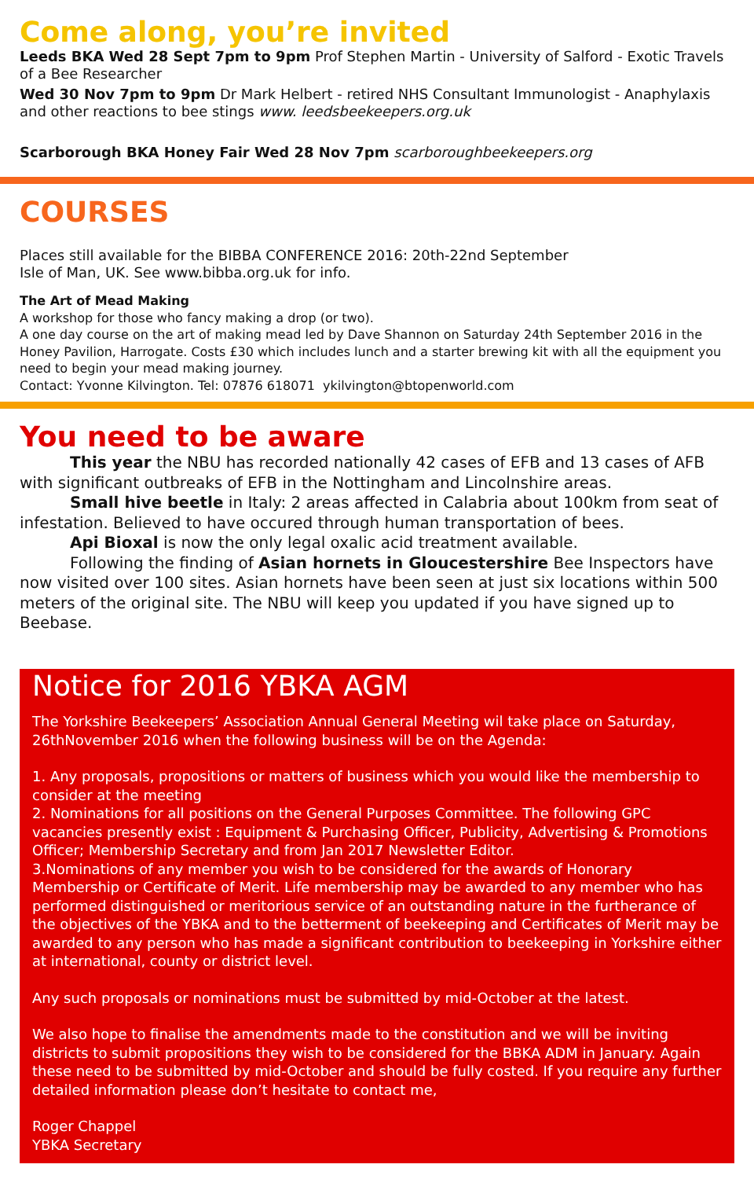Come along, you’re invited
Leeds BKA Wed 28 Sept 7pm to 9pm Prof Stephen Martin - University of Salford - Exotic Travels of a Bee Researcher
Wed 30 Nov 7pm to 9pm Dr Mark Helbert - retired NHS Consultant Immunologist - Anaphylaxis and other reactions to bee stings www. leedsbeekeepers.org.uk
Scarborough BKA Honey Fair Wed 28 Nov 7pm scarboroughbeekeepers.org
COURSES
Places still available for the BIBBA CONFERENCE 2016: 20th-22nd September
Isle of Man, UK. See www.bibba.org.uk for info.
The Art of Mead Making
A workshop for those who fancy making a drop (or two).
A one day course on the art of making mead led by Dave Shannon on Saturday 24th September 2016 in the Honey Pavilion, Harrogate. Costs £30 which includes lunch and a starter brewing kit with all the equipment you need to begin your mead making journey.
Contact: Yvonne Kilvington. Tel: 07876 618071 ykilvington@btopenworld.com
You need to be aware
This year the NBU has recorded nationally 42 cases of EFB and 13 cases of AFB with significant outbreaks of EFB in the Nottingham and Lincolnshire areas.
Small hive beetle in Italy: 2 areas affected in Calabria about 100km from seat of infestation. Believed to have occured through human transportation of bees.
Api Bioxal is now the only legal oxalic acid treatment available.
Following the finding of Asian hornets in Gloucestershire Bee Inspectors have now visited over 100 sites. Asian hornets have been seen at just six locations within 500 meters of the original site. The NBU will keep you updated if you have signed up to Beebase.
Notice for 2016 YBKA AGM
The Yorkshire Beekeepers’ Association Annual General Meeting wil take place on Saturday, 26thNovember 2016 when the following business will be on the Agenda:
1. Any proposals, propositions or matters of business which you would like the membership to consider at the meeting
2. Nominations for all positions on the General Purposes Committee. The following GPC vacancies presently exist : Equipment & Purchasing Officer, Publicity, Advertising & Promotions Officer; Membership Secretary and from Jan 2017 Newsletter Editor.
3.Nominations of any member you wish to be considered for the awards of Honorary Membership or Certificate of Merit. Life membership may be awarded to any member who has performed distinguished or meritorious service of an outstanding nature in the furtherance of the objectives of the YBKA and to the betterment of beekeeping and Certificates of Merit may be awarded to any person who has made a significant contribution to beekeeping in Yorkshire either at international, county or district level.
Any such proposals or nominations must be submitted by mid-October at the latest.
We also hope to finalise the amendments made to the constitution and we will be inviting districts to submit propositions they wish to be considered for the BBKA ADM in January. Again these need to be submitted by mid-October and should be fully costed. If you require any further detailed information please don’t hesitate to contact me,
Roger Chappel
YBKA Secretary